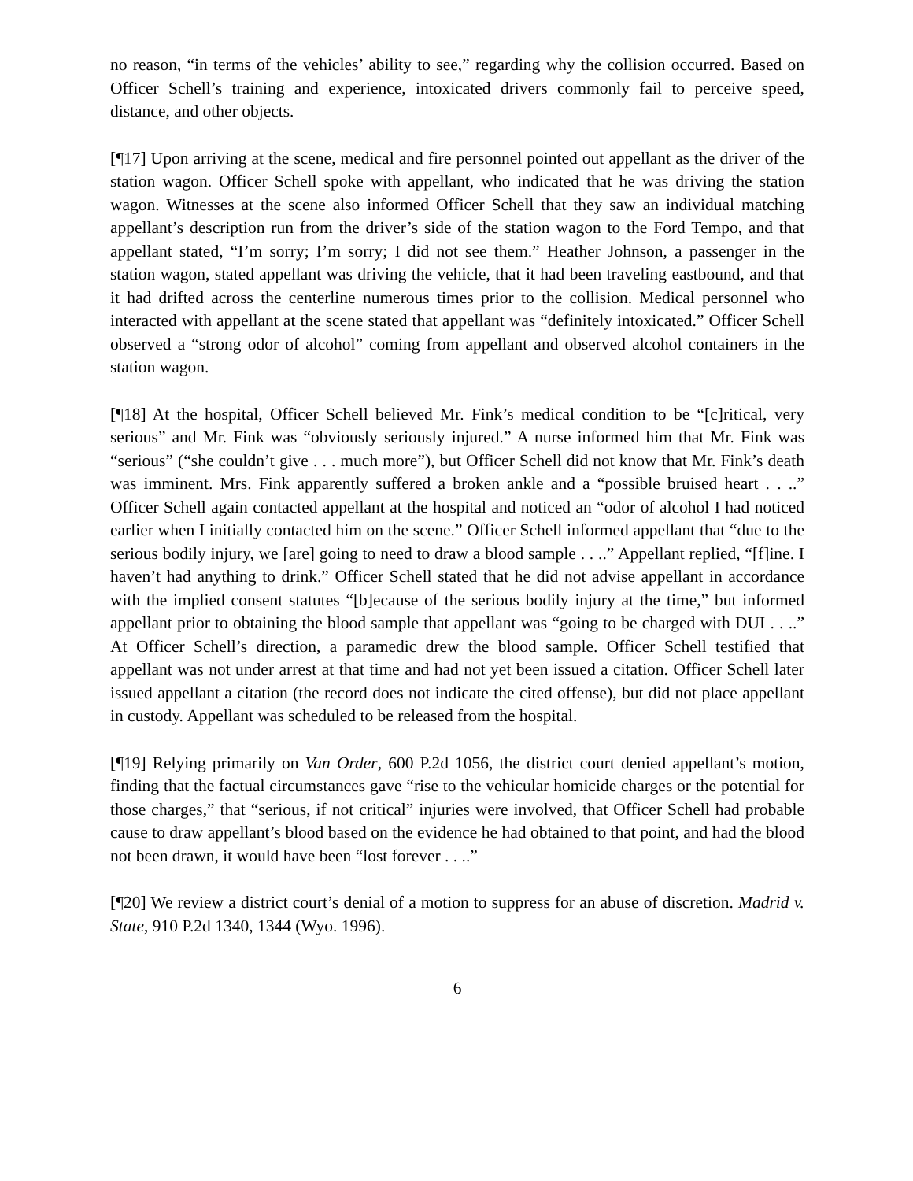no reason, “in terms of the vehicles’ ability to see,” regarding why the collision occurred. Based on Officer Schell’s training and experience, intoxicated drivers commonly fail to perceive speed, distance, and other objects.
[¶17] Upon arriving at the scene, medical and fire personnel pointed out appellant as the driver of the station wagon. Officer Schell spoke with appellant, who indicated that he was driving the station wagon. Witnesses at the scene also informed Officer Schell that they saw an individual matching appellant’s description run from the driver’s side of the station wagon to the Ford Tempo, and that appellant stated, “I’m sorry; I’m sorry; I did not see them.” Heather Johnson, a passenger in the station wagon, stated appellant was driving the vehicle, that it had been traveling eastbound, and that it had drifted across the centerline numerous times prior to the collision. Medical personnel who interacted with appellant at the scene stated that appellant was “definitely intoxicated.” Officer Schell observed a “strong odor of alcohol” coming from appellant and observed alcohol containers in the station wagon.
[¶18] At the hospital, Officer Schell believed Mr. Fink’s medical condition to be “[c]ritical, very serious” and Mr. Fink was “obviously seriously injured.” A nurse informed him that Mr. Fink was “serious” (“she couldn’t give . . . much more”), but Officer Schell did not know that Mr. Fink’s death was imminent. Mrs. Fink apparently suffered a broken ankle and a “possible bruised heart . . ..” Officer Schell again contacted appellant at the hospital and noticed an “odor of alcohol I had noticed earlier when I initially contacted him on the scene.” Officer Schell informed appellant that “due to the serious bodily injury, we [are] going to need to draw a blood sample . . ..” Appellant replied, “[f]ine. I haven’t had anything to drink.” Officer Schell stated that he did not advise appellant in accordance with the implied consent statutes “[b]ecause of the serious bodily injury at the time,” but informed appellant prior to obtaining the blood sample that appellant was “going to be charged with DUI . . ..” At Officer Schell’s direction, a paramedic drew the blood sample. Officer Schell testified that appellant was not under arrest at that time and had not yet been issued a citation. Officer Schell later issued appellant a citation (the record does not indicate the cited offense), but did not place appellant in custody. Appellant was scheduled to be released from the hospital.
[¶19] Relying primarily on Van Order, 600 P.2d 1056, the district court denied appellant’s motion, finding that the factual circumstances gave “rise to the vehicular homicide charges or the potential for those charges,” that “serious, if not critical” injuries were involved, that Officer Schell had probable cause to draw appellant’s blood based on the evidence he had obtained to that point, and had the blood not been drawn, it would have been “lost forever . . ..”
[¶20] We review a district court’s denial of a motion to suppress for an abuse of discretion. Madrid v. State, 910 P.2d 1340, 1344 (Wyo. 1996).
6